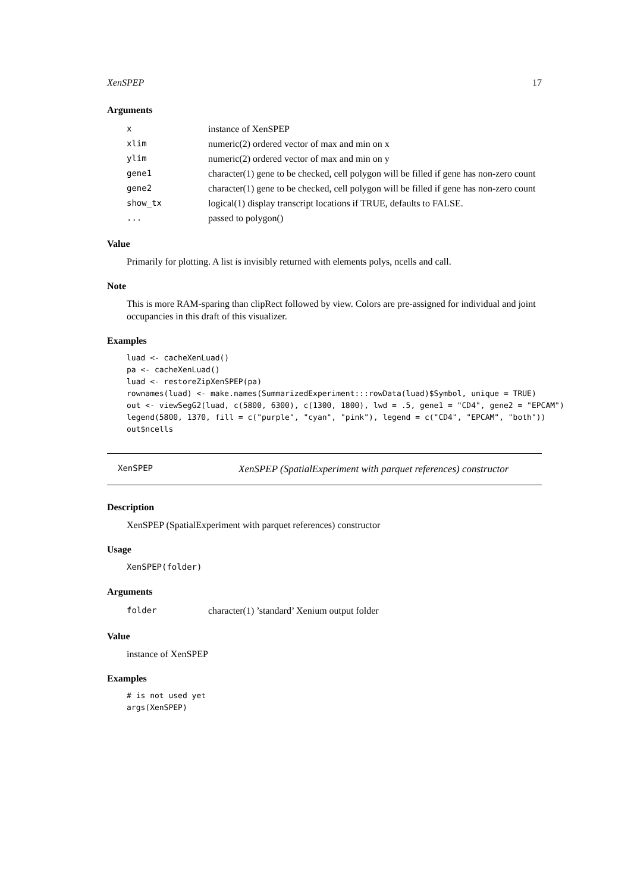XenSPEP 17
Arguments
| x | instance of XenSPEP |
| xlim | numeric(2) ordered vector of max and min on x |
| ylim | numeric(2) ordered vector of max and min on y |
| gene1 | character(1) gene to be checked, cell polygon will be filled if gene has non-zero count |
| gene2 | character(1) gene to be checked, cell polygon will be filled if gene has non-zero count |
| show_tx | logical(1) display transcript locations if TRUE, defaults to FALSE. |
| ... | passed to polygon() |
Value
Primarily for plotting. A list is invisibly returned with elements polys, ncells and call.
Note
This is more RAM-sparing than clipRect followed by view. Colors are pre-assigned for individual and joint occupancies in this draft of this visualizer.
Examples
luad <- cacheXenLuad()
pa <- cacheXenLuad()
luad <- restoreZipXenSPEP(pa)
rownames(luad) <- make.names(SummarizedExperiment:::rowData(luad)$Symbol, unique = TRUE)
out <- viewSegG2(luad, c(5800, 6300), c(1300, 1800), lwd = .5, gene1 = "CD4", gene2 = "EPCAM")
legend(5800, 1370, fill = c("purple", "cyan", "pink"), legend = c("CD4", "EPCAM", "both"))
out$ncells
XenSPEP XenSPEP (SpatialExperiment with parquet references) constructor
Description
XenSPEP (SpatialExperiment with parquet references) constructor
Usage
XenSPEP(folder)
Arguments
| folder | character(1) ’standard’ Xenium output folder |
Value
instance of XenSPEP
Examples
# is not used yet
args(XenSPEP)